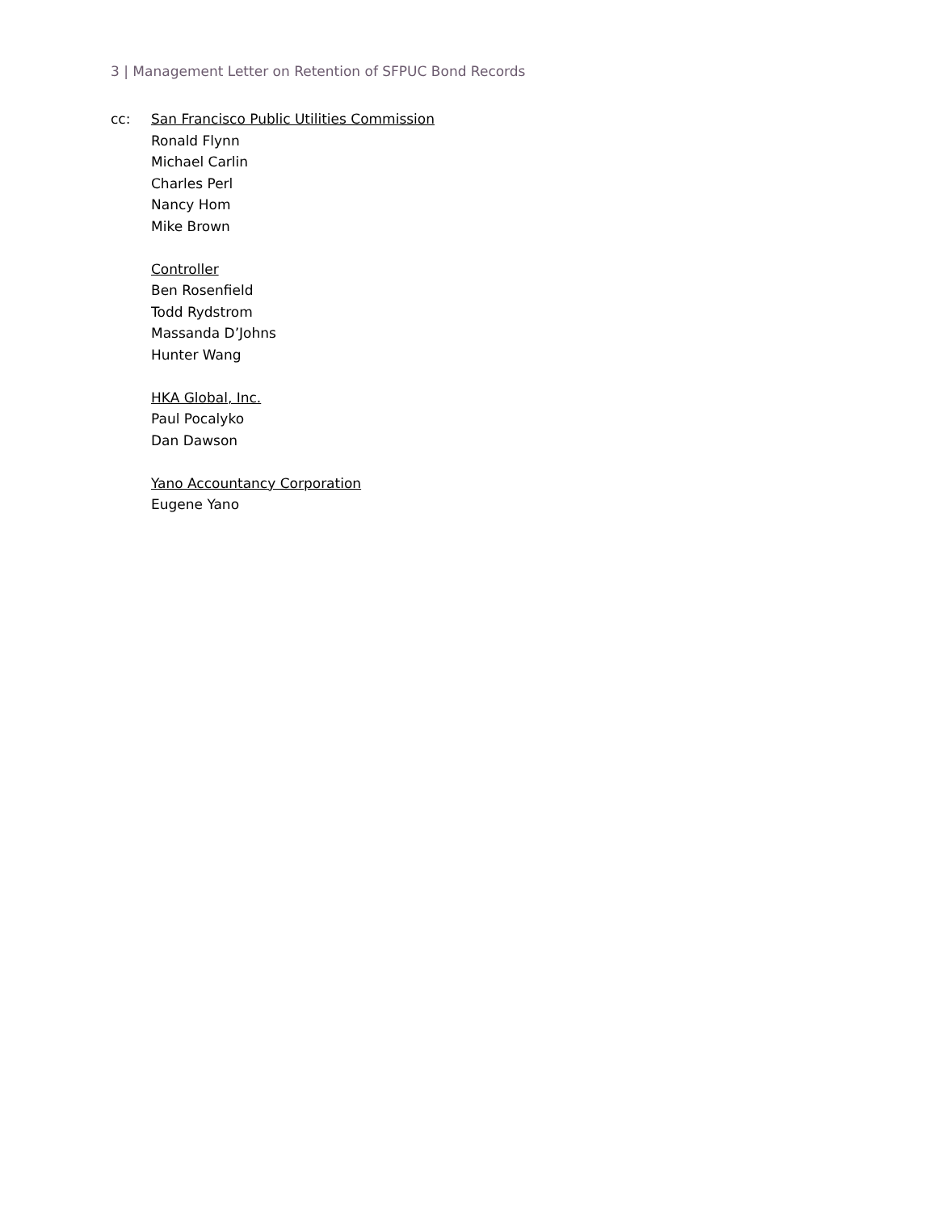3 | Management Letter on Retention of SFPUC Bond Records
cc: San Francisco Public Utilities Commission
Ronald Flynn
Michael Carlin
Charles Perl
Nancy Hom
Mike Brown
Controller
Ben Rosenfield
Todd Rydstrom
Massanda D’Johns
Hunter Wang
HKA Global, Inc.
Paul Pocalyko
Dan Dawson
Yano Accountancy Corporation
Eugene Yano